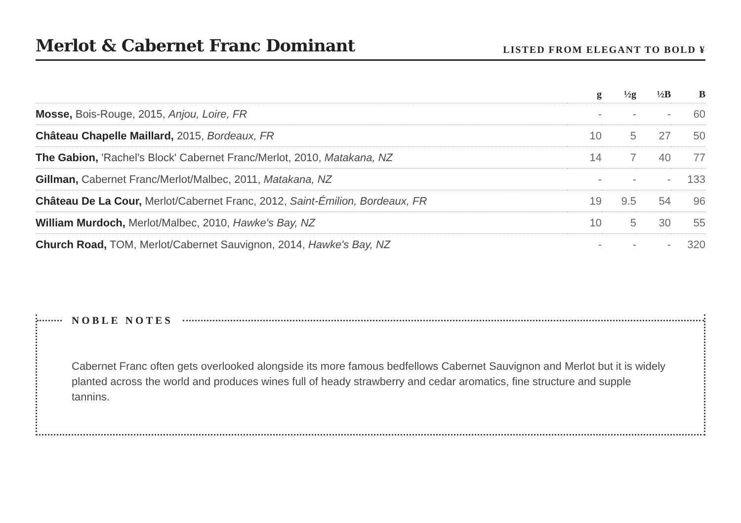Merlot & Cabernet Franc Dominant
LISTED FROM ELEGANT TO BOLD ¥
| | g | ½g | ½B | B |
| --- | --- | --- | --- | --- |
| Mosse, Bois-Rouge, 2015, Anjou, Loire, FR | - | - | - | 60 |
| Château Chapelle Maillard, 2015, Bordeaux, FR | 10 | 5 | 27 | 50 |
| The Gabion, 'Rachel's Block' Cabernet Franc/Merlot, 2010, Matakana, NZ | 14 | 7 | 40 | 77 |
| Gillman, Cabernet Franc/Merlot/Malbec, 2011, Matakana, NZ | - | - | - | 133 |
| Château De La Cour, Merlot/Cabernet Franc, 2012, Saint-Émilion, Bordeaux, FR | 19 | 9.5 | 54 | 96 |
| William Murdoch, Merlot/Malbec, 2010, Hawke's Bay, NZ | 10 | 5 | 30 | 55 |
| Church Road, TOM, Merlot/Cabernet Sauvignon, 2014, Hawke's Bay, NZ | - | - | - | 320 |
NOBLE NOTES
Cabernet Franc often gets overlooked alongside its more famous bedfellows Cabernet Sauvignon and Merlot but it is widely planted across the world and produces wines full of heady strawberry and cedar aromatics, fine structure and supple tannins.